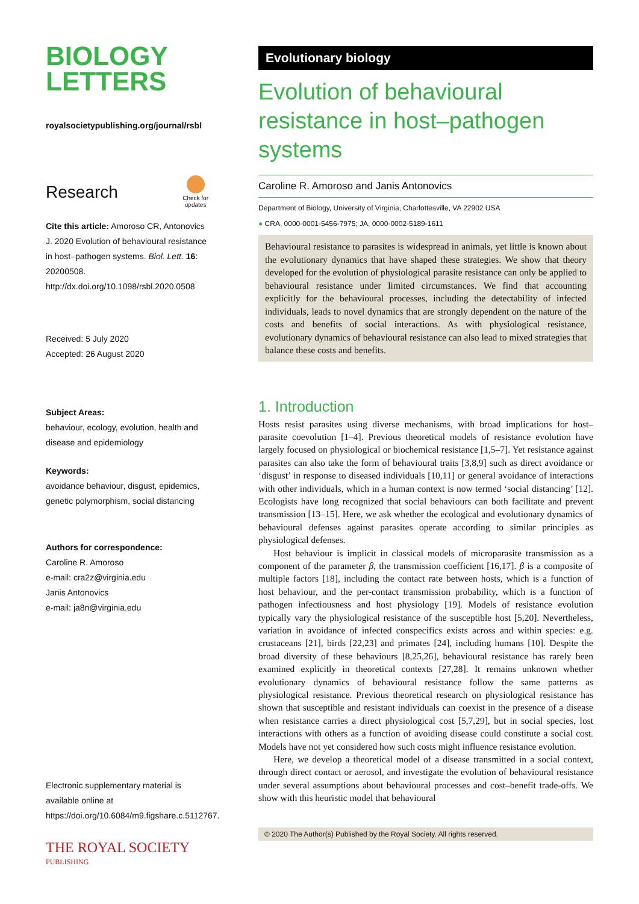BIOLOGY
LETTERS
royalsocietypublishing.org/journal/rsbl
Research
Check for
updates
Cite this article: Amoroso CR, Antonovics J. 2020 Evolution of behavioural resistance in host–pathogen systems. Biol. Lett. 16: 20200508.
http://dx.doi.org/10.1098/rsbl.2020.0508
Received: 5 July 2020
Accepted: 26 August 2020
Subject Areas:
behaviour, ecology, evolution, health and disease and epidemiology
Keywords:
avoidance behaviour, disgust, epidemics, genetic polymorphism, social distancing
Authors for correspondence:
Caroline R. Amoroso
e-mail: cra2z@virginia.edu
Janis Antonovics
e-mail: ja8n@virginia.edu
Electronic supplementary material is available online at https://doi.org/10.6084/m9.figshare.c.5112767.
THE ROYAL SOCIETY
PUBLISHING
Evolutionary biology
Evolution of behavioural resistance in host–pathogen systems
Caroline R. Amoroso and Janis Antonovics
Department of Biology, University of Virginia, Charlottesville, VA 22902 USA
● CRA, 0000-0001-5456-7975; JA, 0000-0002-5189-1611
Behavioural resistance to parasites is widespread in animals, yet little is known about the evolutionary dynamics that have shaped these strategies. We show that theory developed for the evolution of physiological parasite resistance can only be applied to behavioural resistance under limited circumstances. We find that accounting explicitly for the behavioural processes, including the detectability of infected individuals, leads to novel dynamics that are strongly dependent on the nature of the costs and benefits of social interactions. As with physiological resistance, evolutionary dynamics of behavioural resistance can also lead to mixed strategies that balance these costs and benefits.
1. Introduction
Hosts resist parasites using diverse mechanisms, with broad implications for host–parasite coevolution [1–4]. Previous theoretical models of resistance evolution have largely focused on physiological or biochemical resistance [1,5–7]. Yet resistance against parasites can also take the form of behavioural traits [3,8,9] such as direct avoidance or ‘disgust’ in response to diseased individuals [10,11] or general avoidance of interactions with other individuals, which in a human context is now termed ‘social distancing’ [12]. Ecologists have long recognized that social behaviours can both facilitate and prevent transmission [13–15]. Here, we ask whether the ecological and evolutionary dynamics of behavioural defenses against parasites operate according to similar principles as physiological defenses.
Host behaviour is implicit in classical models of microparasite transmission as a component of the parameter β, the transmission coefficient [16,17]. β is a composite of multiple factors [18], including the contact rate between hosts, which is a function of host behaviour, and the per-contact transmission probability, which is a function of pathogen infectiousness and host physiology [19]. Models of resistance evolution typically vary the physiological resistance of the susceptible host [5,20]. Nevertheless, variation in avoidance of infected conspecifics exists across and within species: e.g. crustaceans [21], birds [22,23] and primates [24], including humans [10]. Despite the broad diversity of these behaviours [8,25,26], behavioural resistance has rarely been examined explicitly in theoretical contexts [27,28]. It remains unknown whether evolutionary dynamics of behavioural resistance follow the same patterns as physiological resistance. Previous theoretical research on physiological resistance has shown that susceptible and resistant individuals can coexist in the presence of a disease when resistance carries a direct physiological cost [5,7,29], but in social species, lost interactions with others as a function of avoiding disease could constitute a social cost. Models have not yet considered how such costs might influence resistance evolution.
Here, we develop a theoretical model of a disease transmitted in a social context, through direct contact or aerosol, and investigate the evolution of behavioural resistance under several assumptions about behavioural processes and cost–benefit trade-offs. We show with this heuristic model that behavioural
© 2020 The Author(s) Published by the Royal Society. All rights reserved.